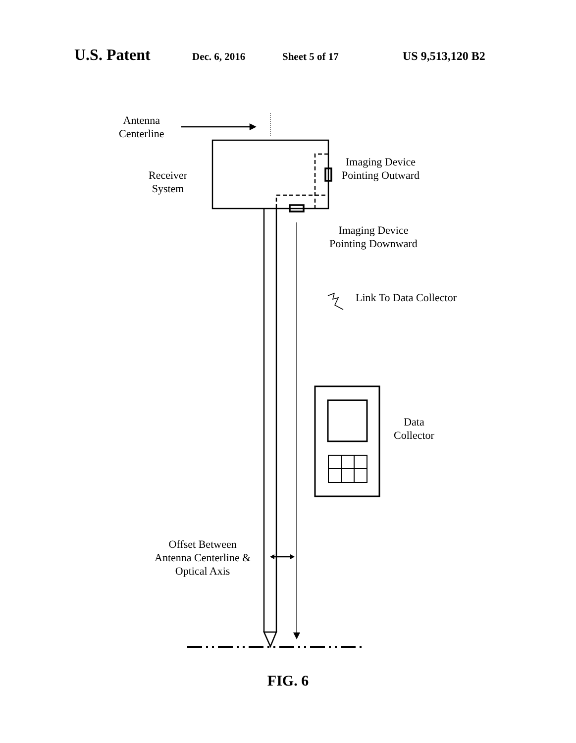U.S. Patent Dec. 6, 2016 Sheet 5 of 17 US 9,513,120 B2
Antenna
Centerline
Receiver
System
Imaging Device
Pointing Outward
Imaging Device
Pointing Downward
Link To Data Collector
Data
Collector
Offset Between
Antenna Centerline &
Optical Axis
FIG. 6